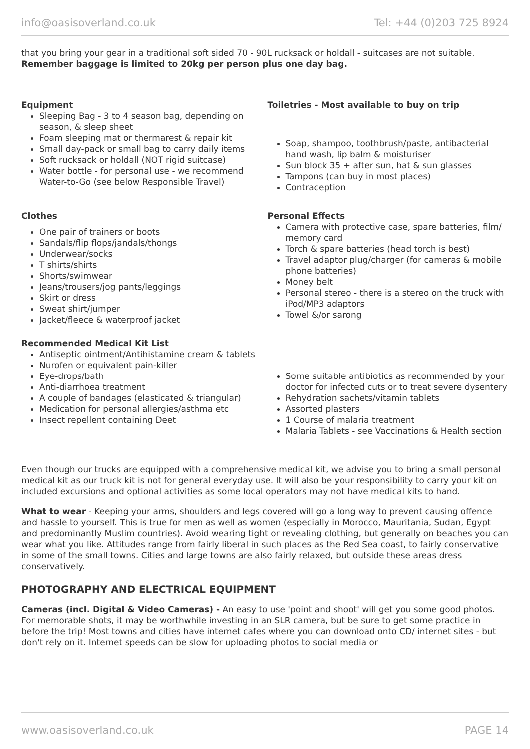info@oasisoverland.co.uk Tel: +44 (0)203 725 8924
that you bring your gear in a traditional soft sided 70 - 90L rucksack or holdall - suitcases are not suitable. Remember baggage is limited to 20kg per person plus one day bag.
Equipment
Sleeping Bag - 3 to 4 season bag, depending on season, & sleep sheet
Foam sleeping mat or thermarest & repair kit
Small day-pack or small bag to carry daily items
Soft rucksack or holdall (NOT rigid suitcase)
Water bottle - for personal use - we recommend Water-to-Go (see below Responsible Travel)
Toiletries - Most available to buy on trip
Soap, shampoo, toothbrush/paste, antibacterial hand wash, lip balm & moisturiser
Sun block 35 + after sun, hat & sun glasses
Tampons (can buy in most places)
Contraception
Clothes
One pair of trainers or boots
Sandals/flip flops/jandals/thongs
Underwear/socks
T shirts/shirts
Shorts/swimwear
Jeans/trousers/jog pants/leggings
Skirt or dress
Sweat shirt/jumper
Jacket/fleece & waterproof jacket
Personal Effects
Camera with protective case, spare batteries, film/ memory card
Torch & spare batteries (head torch is best)
Travel adaptor plug/charger (for cameras & mobile phone batteries)
Money belt
Personal stereo - there is a stereo on the truck with iPod/MP3 adaptors
Towel &/or sarong
Recommended Medical Kit List
Antiseptic ointment/Antihistamine cream & tablets
Nurofen or equivalent pain-killer
Eye-drops/bath
Anti-diarrhoea treatment
A couple of bandages (elasticated & triangular)
Medication for personal allergies/asthma etc
Insect repellent containing Deet
Some suitable antibiotics as recommended by your doctor for infected cuts or to treat severe dysentery
Rehydration sachets/vitamin tablets
Assorted plasters
1 Course of malaria treatment
Malaria Tablets - see Vaccinations & Health section
Even though our trucks are equipped with a comprehensive medical kit, we advise you to bring a small personal medical kit as our truck kit is not for general everyday use. It will also be your responsibility to carry your kit on included excursions and optional activities as some local operators may not have medical kits to hand.
What to wear - Keeping your arms, shoulders and legs covered will go a long way to prevent causing offence and hassle to yourself. This is true for men as well as women (especially in Morocco, Mauritania, Sudan, Egypt and predominantly Muslim countries). Avoid wearing tight or revealing clothing, but generally on beaches you can wear what you like. Attitudes range from fairly liberal in such places as the Red Sea coast, to fairly conservative in some of the small towns. Cities and large towns are also fairly relaxed, but outside these areas dress conservatively.
PHOTOGRAPHY AND ELECTRICAL EQUIPMENT
Cameras (incl. Digital & Video Cameras) - An easy to use 'point and shoot' will get you some good photos. For memorable shots, it may be worthwhile investing in an SLR camera, but be sure to get some practice in before the trip! Most towns and cities have internet cafes where you can download onto CD/ internet sites - but don't rely on it. Internet speeds can be slow for uploading photos to social media or
www.oasisoverland.co.uk PAGE 14